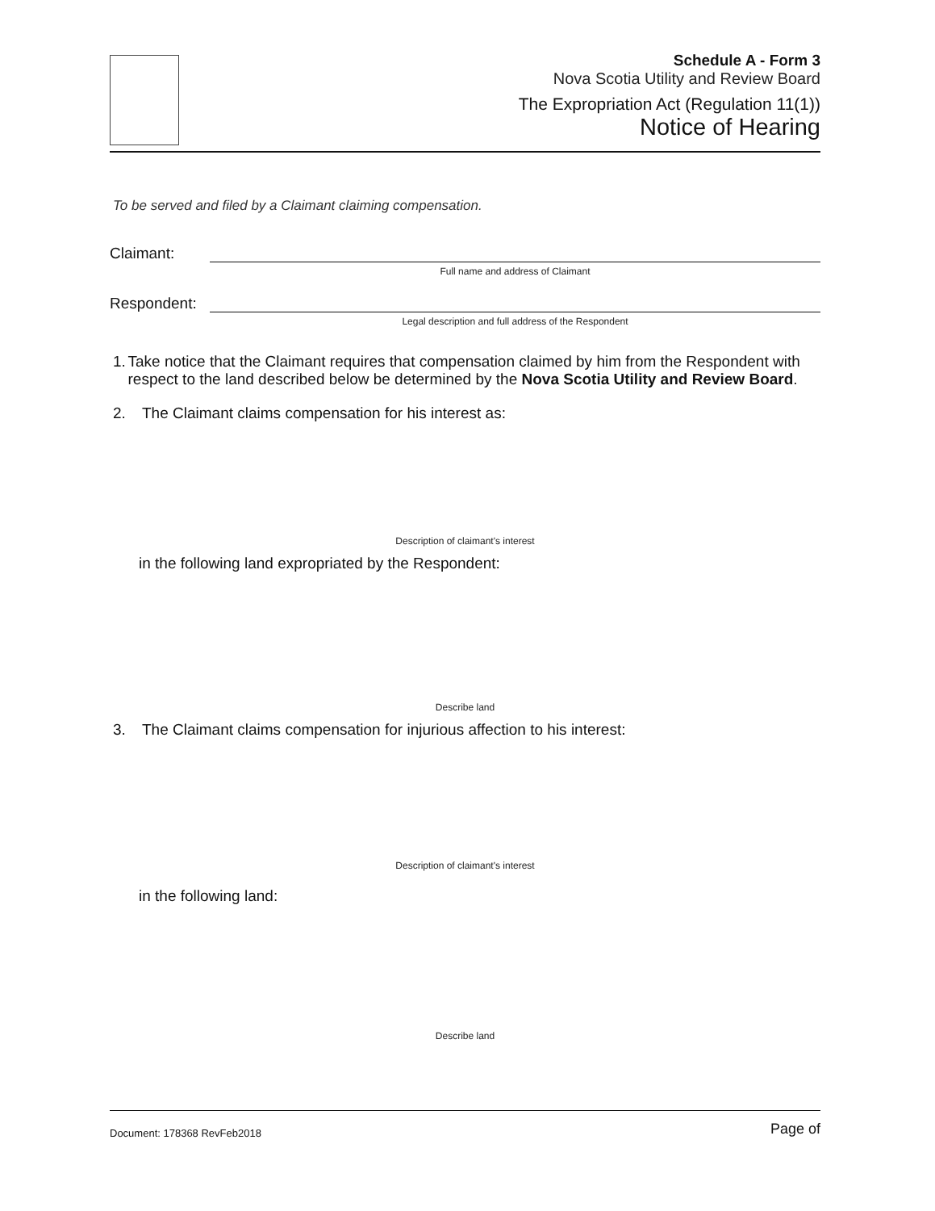Schedule A - Form 3
Nova Scotia Utility and Review Board
The Expropriation Act (Regulation 11(1))
Notice of Hearing
To be served and filed by a Claimant claiming compensation.
Claimant:
Full name and address of Claimant
Respondent:
Legal description and full address of the Respondent
1. Take notice that the Claimant requires that compensation claimed by him from the Respondent with respect to the land described below be determined by the Nova Scotia Utility and Review Board.
2. The Claimant claims compensation for his interest as:
Description of claimant's interest
in the following land expropriated by the Respondent:
Describe land
3. The Claimant claims compensation for injurious affection to his interest:
Description of claimant's interest
in the following land:
Describe land
Document: 178368 RevFeb2018 Page of